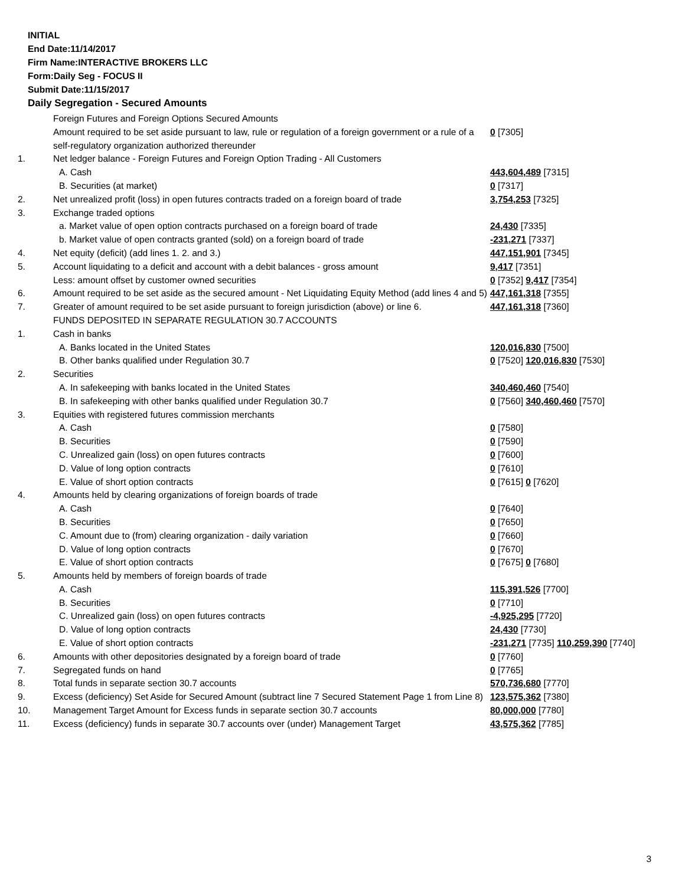INITIAL
End Date:11/14/2017
Firm Name:INTERACTIVE BROKERS LLC
Form:Daily Seg - FOCUS II
Submit Date:11/15/2017
Daily Segregation - Secured Amounts
| | Foreign Futures and Foreign Options Secured Amounts | |
| | Amount required to be set aside pursuant to law, rule or regulation of a foreign government or a rule of a self-regulatory organization authorized thereunder | 0 [7305] |
| 1. | Net ledger balance - Foreign Futures and Foreign Option Trading - All Customers | |
| | A. Cash | 443,604,489 [7315] |
| | B. Securities (at market) | 0 [7317] |
| 2. | Net unrealized profit (loss) in open futures contracts traded on a foreign board of trade | 3,754,253 [7325] |
| 3. | Exchange traded options | |
| | a. Market value of open option contracts purchased on a foreign board of trade | 24,430 [7335] |
| | b. Market value of open contracts granted (sold) on a foreign board of trade | -231,271 [7337] |
| 4. | Net equity (deficit) (add lines 1. 2. and 3.) | 447,151,901 [7345] |
| 5. | Account liquidating to a deficit and account with a debit balances - gross amount | 9,417 [7351] |
| | Less: amount offset by customer owned securities | 0 [7352] 9,417 [7354] |
| 6. | Amount required to be set aside as the secured amount - Net Liquidating Equity Method (add lines 4 and 5) | 447,161,318 [7355] |
| 7. | Greater of amount required to be set aside pursuant to foreign jurisdiction (above) or line 6. | 447,161,318 [7360] |
| | FUNDS DEPOSITED IN SEPARATE REGULATION 30.7 ACCOUNTS | |
| 1. | Cash in banks | |
| | A. Banks located in the United States | 120,016,830 [7500] |
| | B. Other banks qualified under Regulation 30.7 | 0 [7520] 120,016,830 [7530] |
| 2. | Securities | |
| | A. In safekeeping with banks located in the United States | 340,460,460 [7540] |
| | B. In safekeeping with other banks qualified under Regulation 30.7 | 0 [7560] 340,460,460 [7570] |
| 3. | Equities with registered futures commission merchants | |
| | A. Cash | 0 [7580] |
| | B. Securities | 0 [7590] |
| | C. Unrealized gain (loss) on open futures contracts | 0 [7600] |
| | D. Value of long option contracts | 0 [7610] |
| | E. Value of short option contracts | 0 [7615] 0 [7620] |
| 4. | Amounts held by clearing organizations of foreign boards of trade | |
| | A. Cash | 0 [7640] |
| | B. Securities | 0 [7650] |
| | C. Amount due to (from) clearing organization - daily variation | 0 [7660] |
| | D. Value of long option contracts | 0 [7670] |
| | E. Value of short option contracts | 0 [7675] 0 [7680] |
| 5. | Amounts held by members of foreign boards of trade | |
| | A. Cash | 115,391,526 [7700] |
| | B. Securities | 0 [7710] |
| | C. Unrealized gain (loss) on open futures contracts | -4,925,295 [7720] |
| | D. Value of long option contracts | 24,430 [7730] |
| | E. Value of short option contracts | -231,271 [7735] 110,259,390 [7740] |
| 6. | Amounts with other depositories designated by a foreign board of trade | 0 [7760] |
| 7. | Segregated funds on hand | 0 [7765] |
| 8. | Total funds in separate section 30.7 accounts | 570,736,680 [7770] |
| 9. | Excess (deficiency) Set Aside for Secured Amount (subtract line 7 Secured Statement Page 1 from Line 8) | 123,575,362 [7380] |
| 10. | Management Target Amount for Excess funds in separate section 30.7 accounts | 80,000,000 [7780] |
| 11. | Excess (deficiency) funds in separate 30.7 accounts over (under) Management Target | 43,575,362 [7785] |
3